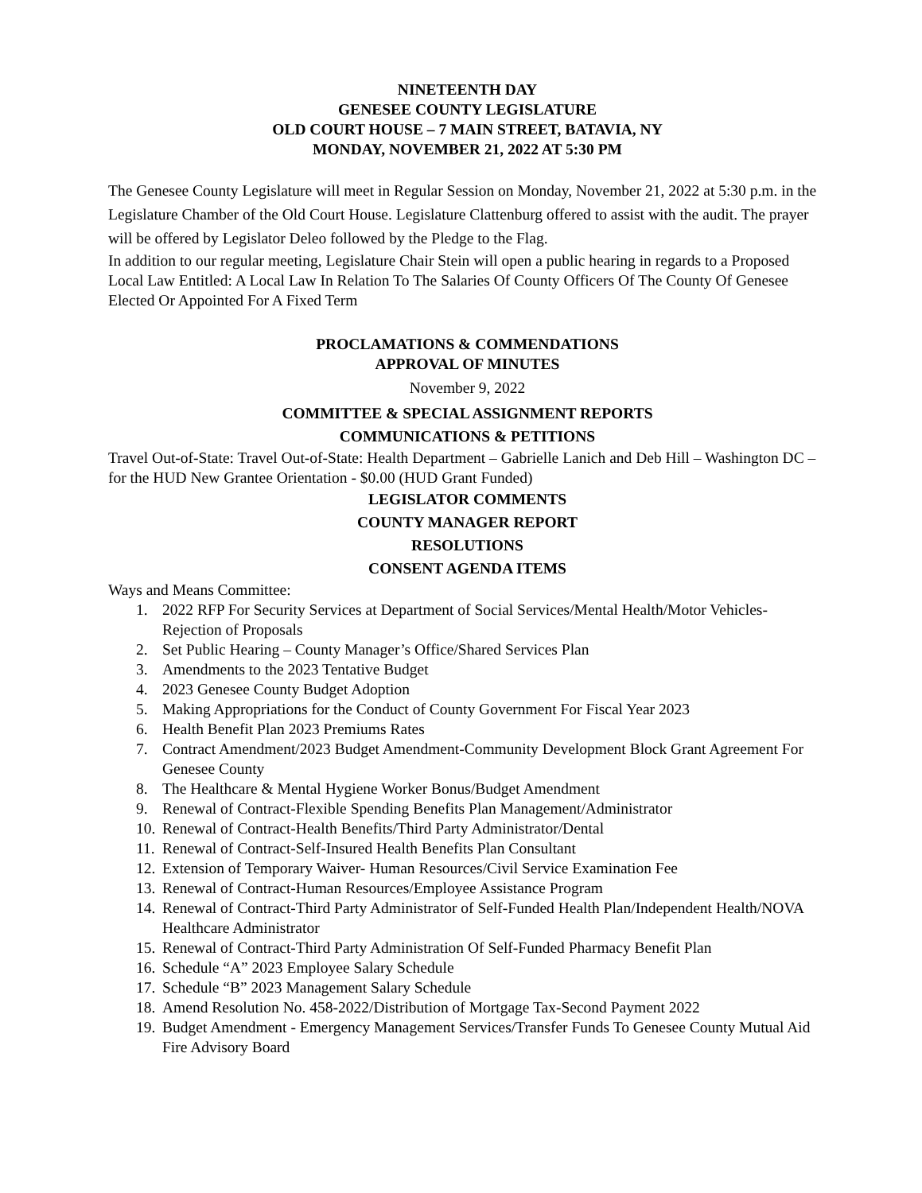NINETEENTH DAY
GENESEE COUNTY LEGISLATURE
OLD COURT HOUSE – 7 MAIN STREET, BATAVIA, NY
MONDAY, NOVEMBER 21, 2022 AT 5:30 PM
The Genesee County Legislature will meet in Regular Session on Monday, November 21, 2022 at 5:30 p.m. in the Legislature Chamber of the Old Court House. Legislature Clattenburg offered to assist with the audit. The prayer will be offered by Legislator Deleo followed by the Pledge to the Flag.
In addition to our regular meeting, Legislature Chair Stein will open a public hearing in regards to a Proposed Local Law Entitled: A Local Law In Relation To The Salaries Of County Officers Of The County Of Genesee Elected Or Appointed For A Fixed Term
PROCLAMATIONS & COMMENDATIONS
APPROVAL OF MINUTES
November 9, 2022
COMMITTEE & SPECIAL ASSIGNMENT REPORTS
COMMUNICATIONS & PETITIONS
Travel Out-of-State: Travel Out-of-State: Health Department – Gabrielle Lanich and Deb Hill – Washington DC – for the HUD New Grantee Orientation - $0.00 (HUD Grant Funded)
LEGISLATOR COMMENTS
COUNTY MANAGER REPORT
RESOLUTIONS
CONSENT AGENDA ITEMS
Ways and Means Committee:
1. 2022 RFP For Security Services at Department of Social Services/Mental Health/Motor Vehicles-Rejection of Proposals
2. Set Public Hearing – County Manager’s Office/Shared Services Plan
3. Amendments to the 2023 Tentative Budget
4. 2023 Genesee County Budget Adoption
5. Making Appropriations for the Conduct of County Government For Fiscal Year 2023
6. Health Benefit Plan 2023 Premiums Rates
7. Contract Amendment/2023 Budget Amendment-Community Development Block Grant Agreement For Genesee County
8. The Healthcare & Mental Hygiene Worker Bonus/Budget Amendment
9. Renewal of Contract-Flexible Spending Benefits Plan Management/Administrator
10. Renewal of Contract-Health Benefits/Third Party Administrator/Dental
11. Renewal of Contract-Self-Insured Health Benefits Plan Consultant
12. Extension of Temporary Waiver- Human Resources/Civil Service Examination Fee
13. Renewal of Contract-Human Resources/Employee Assistance Program
14. Renewal of Contract-Third Party Administrator of Self-Funded Health Plan/Independent Health/NOVA Healthcare Administrator
15. Renewal of Contract-Third Party Administration Of Self-Funded Pharmacy Benefit Plan
16. Schedule “A” 2023 Employee Salary Schedule
17. Schedule “B” 2023 Management Salary Schedule
18. Amend Resolution No. 458-2022/Distribution of Mortgage Tax-Second Payment 2022
19. Budget Amendment - Emergency Management Services/Transfer Funds To Genesee County Mutual Aid Fire Advisory Board